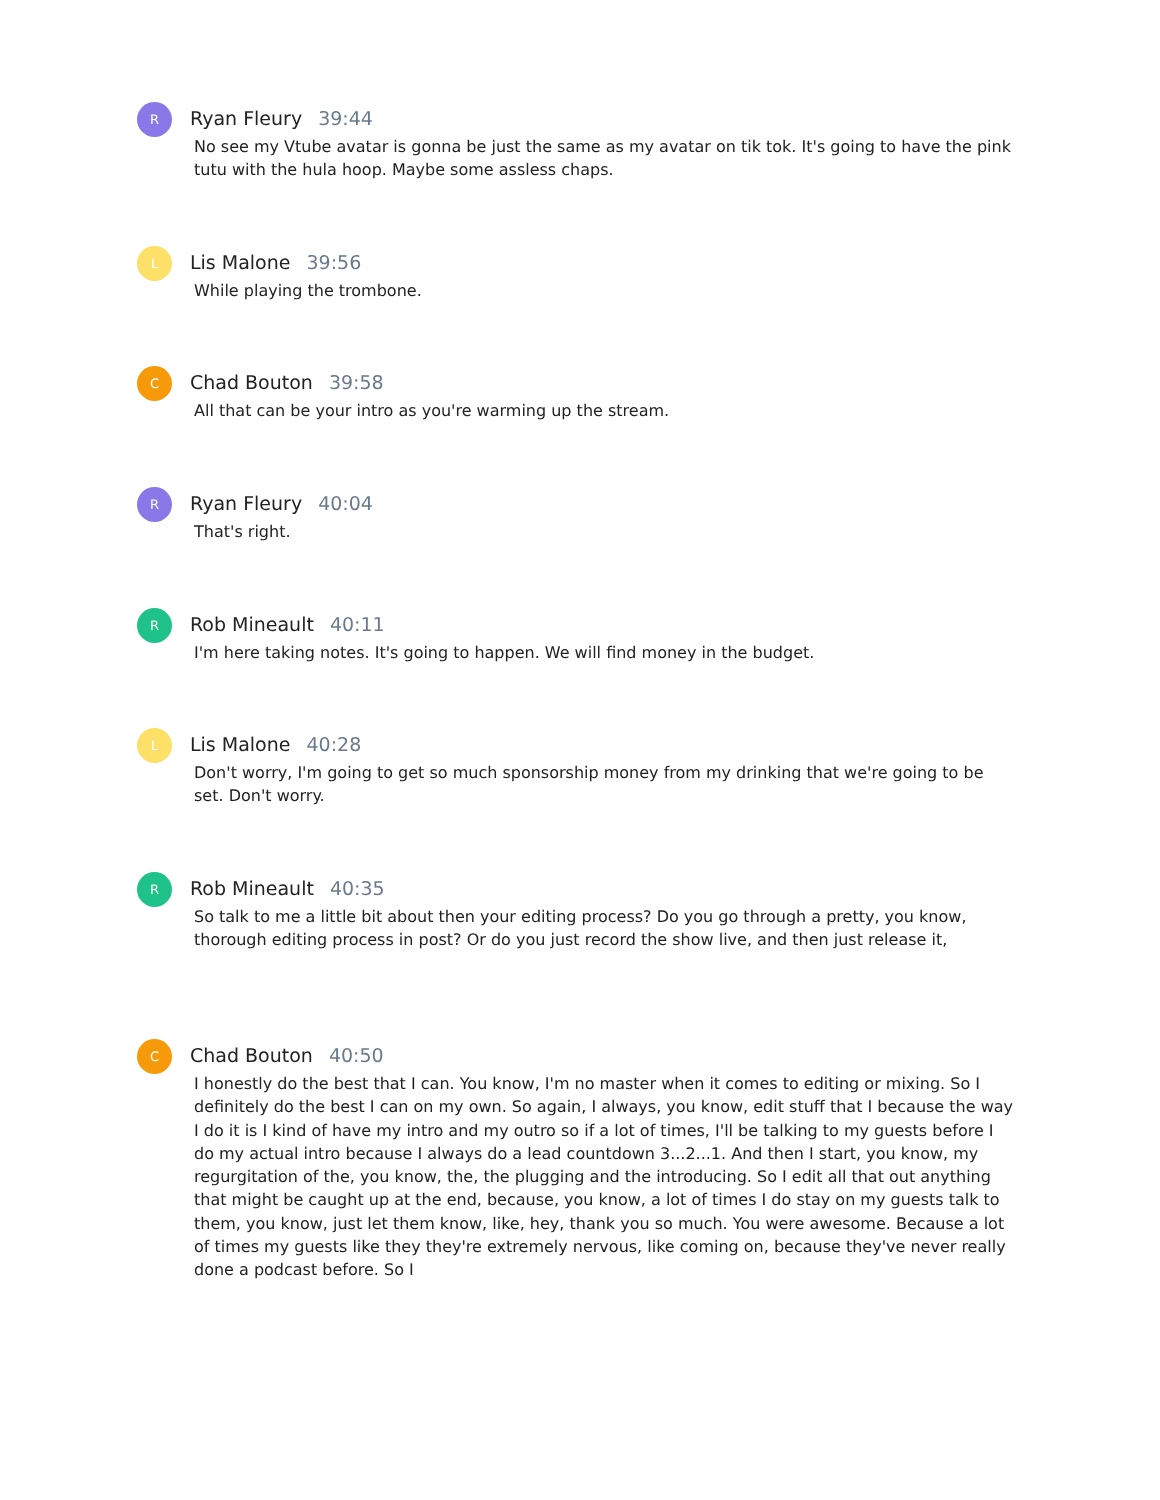R
Ryan Fleury 39:44
No see my Vtube avatar is gonna be just the same as my avatar on tik tok. It's going to have the pink tutu with the hula hoop. Maybe some assless chaps.
L
Lis Malone 39:56
While playing the trombone.
C
Chad Bouton 39:58
All that can be your intro as you're warming up the stream.
R
Ryan Fleury 40:04
That's right.
R
Rob Mineault 40:11
I'm here taking notes. It's going to happen. We will find money in the budget.
L
Lis Malone 40:28
Don't worry, I'm going to get so much sponsorship money from my drinking that we're going to be set. Don't worry.
R
Rob Mineault 40:35
So talk to me a little bit about then your editing process? Do you go through a pretty, you know, thorough editing process in post? Or do you just record the show live, and then just release it,
C
Chad Bouton 40:50
I honestly do the best that I can. You know, I'm no master when it comes to editing or mixing. So I definitely do the best I can on my own. So again, I always, you know, edit stuff that I because the way I do it is I kind of have my intro and my outro so if a lot of times, I'll be talking to my guests before I do my actual intro because I always do a lead countdown 3...2...1. And then I start, you know, my regurgitation of the, you know, the, the plugging and the introducing. So I edit all that out anything that might be caught up at the end, because, you know, a lot of times I do stay on my guests talk to them, you know, just let them know, like, hey, thank you so much. You were awesome. Because a lot of times my guests like they they're extremely nervous, like coming on, because they've never really done a podcast before. So I